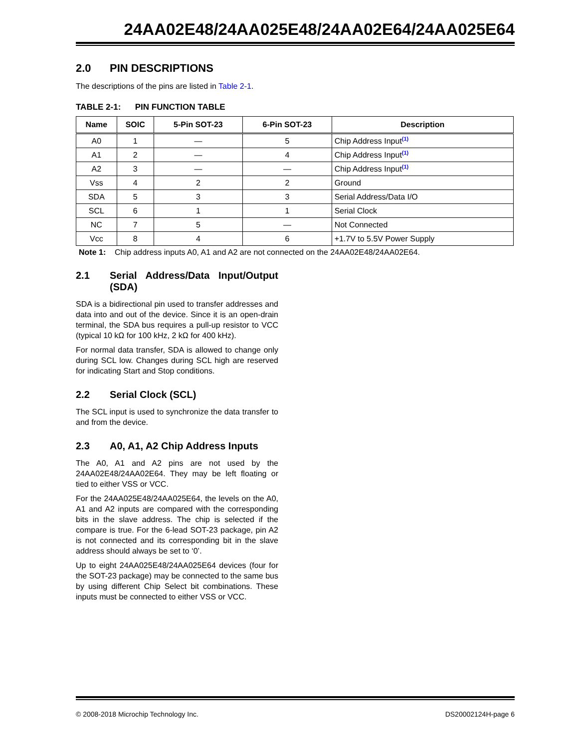24AA02E48/24AA025E48/24AA02E64/24AA025E64
2.0 PIN DESCRIPTIONS
The descriptions of the pins are listed in Table 2-1.
TABLE 2-1: PIN FUNCTION TABLE
| Name | SOIC | 5-Pin SOT-23 | 6-Pin SOT-23 | Description |
| --- | --- | --- | --- | --- |
| A0 | 1 | — | 5 | Chip Address Input<sup>(1)</sup> |
| A1 | 2 | — | 4 | Chip Address Input<sup>(1)</sup> |
| A2 | 3 | — | — | Chip Address Input<sup>(1)</sup> |
| Vss | 4 | 2 | 2 | Ground |
| SDA | 5 | 3 | 3 | Serial Address/Data I/O |
| SCL | 6 | 1 | 1 | Serial Clock |
| NC | 7 | 5 | — | Not Connected |
| Vcc | 8 | 4 | 6 | +1.7V to 5.5V Power Supply |
Note 1: Chip address inputs A0, A1 and A2 are not connected on the 24AA02E48/24AA02E64.
2.1 Serial Address/Data Input/Output (SDA)
SDA is a bidirectional pin used to transfer addresses and data into and out of the device. Since it is an open-drain terminal, the SDA bus requires a pull-up resistor to VCC (typical 10 kΩ for 100 kHz, 2 kΩ for 400 kHz).
For normal data transfer, SDA is allowed to change only during SCL low. Changes during SCL high are reserved for indicating Start and Stop conditions.
2.2 Serial Clock (SCL)
The SCL input is used to synchronize the data transfer to and from the device.
2.3 A0, A1, A2 Chip Address Inputs
The A0, A1 and A2 pins are not used by the 24AA02E48/24AA02E64. They may be left floating or tied to either VSS or VCC.
For the 24AA025E48/24AA025E64, the levels on the A0, A1 and A2 inputs are compared with the corresponding bits in the slave address. The chip is selected if the compare is true. For the 6-lead SOT-23 package, pin A2 is not connected and its corresponding bit in the slave address should always be set to ‘0’.
Up to eight 24AA025E48/24AA025E64 devices (four for the SOT-23 package) may be connected to the same bus by using different Chip Select bit combinations. These inputs must be connected to either VSS or VCC.
© 2008-2018 Microchip Technology Inc. DS20002124H-page 6